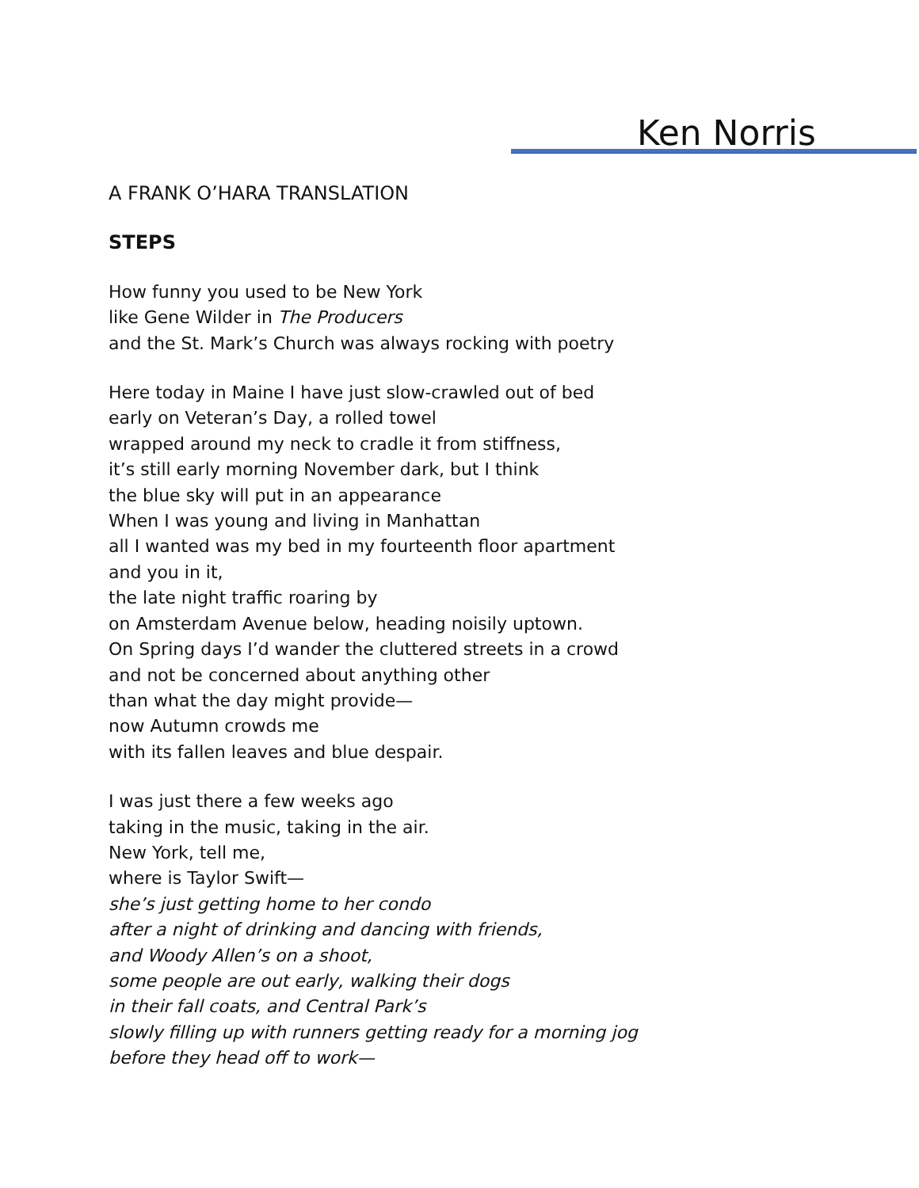Ken Norris
A FRANK O’HARA TRANSLATION
STEPS
How funny you used to be New York
like Gene Wilder in The Producers
and the St. Mark’s Church was always rocking with poetry
Here today in Maine I have just slow-crawled out of bed
early on Veteran’s Day, a rolled towel
wrapped around my neck to cradle it from stiffness,
it’s still early morning November dark, but I think
the blue sky will put in an appearance
When I was young and living in Manhattan
all I wanted was my bed in my fourteenth floor apartment
and you in it,
the late night traffic roaring by
on Amsterdam Avenue below, heading noisily uptown.
On Spring days I’d wander the cluttered streets in a crowd
and not be concerned about anything other
than what the day might provide—
now Autumn crowds me
with its fallen leaves and blue despair.
I was just there a few weeks ago
taking in the music, taking in the air.
New York, tell me,
where is Taylor Swift—
she’s just getting home to her condo
after a night of drinking and dancing with friends,
and Woody Allen’s on a shoot,
some people are out early, walking their dogs
in their fall coats, and Central Park’s
slowly filling up with runners getting ready for a morning jog
before they head off to work—